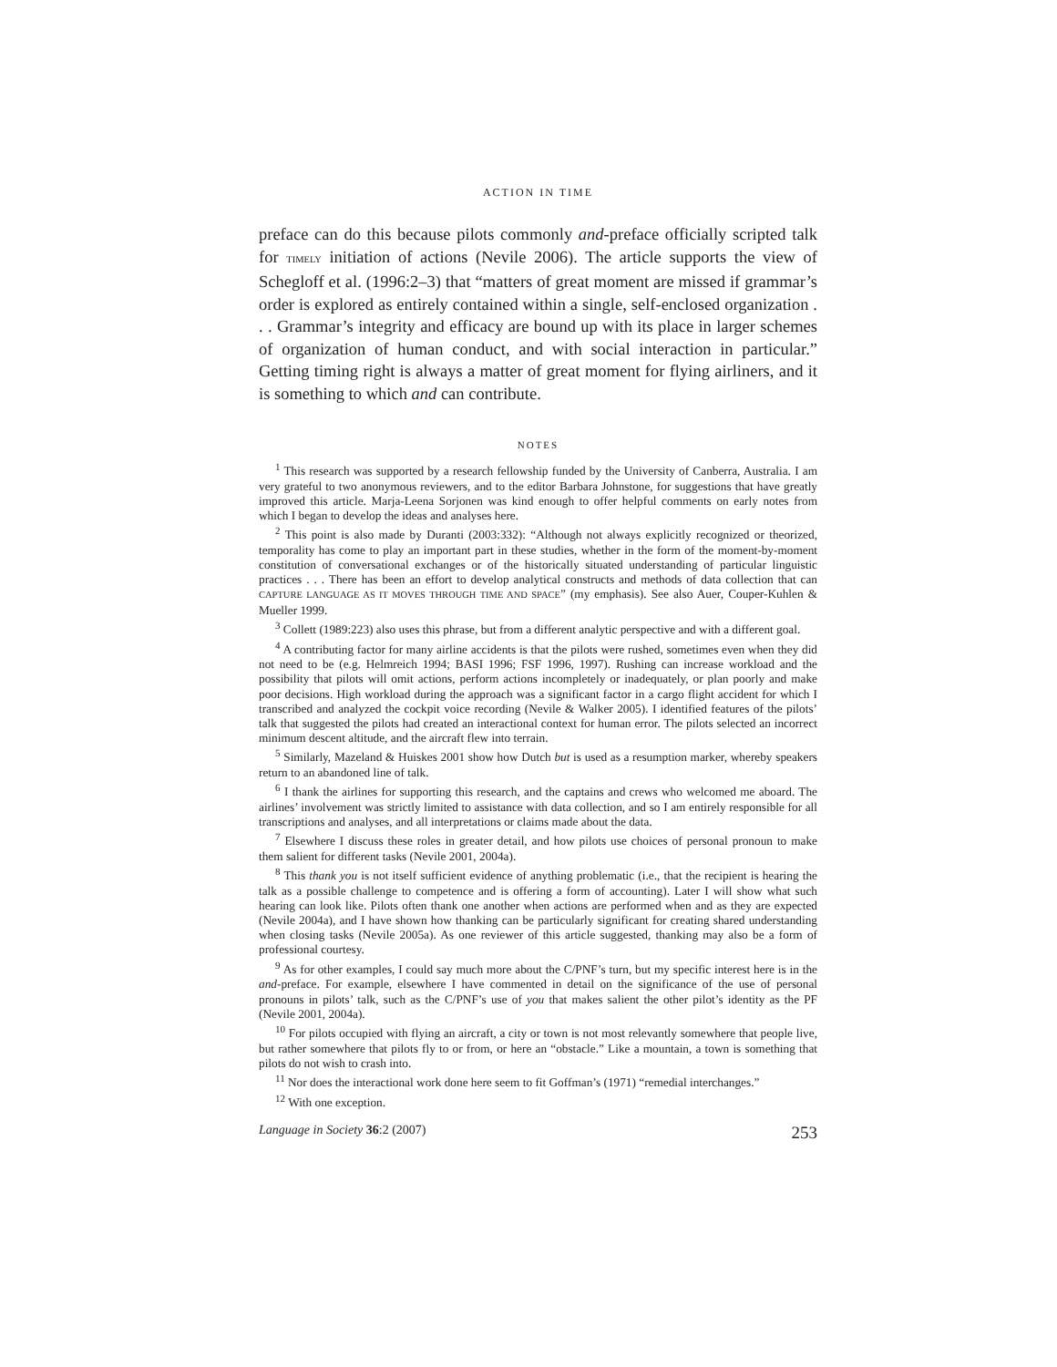ACTION IN TIME
preface can do this because pilots commonly and-preface officially scripted talk for TIMELY initiation of actions (Nevile 2006). The article supports the view of Schegloff et al. (1996:2–3) that “matters of great moment are missed if grammar’s order is explored as entirely contained within a single, self-enclosed organization . . . Grammar’s integrity and efficacy are bound up with its place in larger schemes of organization of human conduct, and with social interaction in particular.” Getting timing right is always a matter of great moment for flying airliners, and it is something to which and can contribute.
NOTES
<sup>1</sup> This research was supported by a research fellowship funded by the University of Canberra, Australia. I am very grateful to two anonymous reviewers, and to the editor Barbara Johnstone, for suggestions that have greatly improved this article. Marja-Leena Sorjonen was kind enough to offer helpful comments on early notes from which I began to develop the ideas and analyses here.
<sup>2</sup> This point is also made by Duranti (2003:332): “Although not always explicitly recognized or theorized, temporality has come to play an important part in these studies, whether in the form of the moment-by-moment constitution of conversational exchanges or of the historically situated understanding of particular linguistic practices . . . There has been an effort to develop analytical constructs and methods of data collection that can CAPTURE LANGUAGE AS IT MOVES THROUGH TIME AND SPACE” (my emphasis). See also Auer, Couper-Kuhlen & Mueller 1999.
<sup>3</sup> Collett (1989:223) also uses this phrase, but from a different analytic perspective and with a different goal.
<sup>4</sup> A contributing factor for many airline accidents is that the pilots were rushed, sometimes even when they did not need to be (e.g. Helmreich 1994; BASI 1996; FSF 1996, 1997). Rushing can increase workload and the possibility that pilots will omit actions, perform actions incompletely or inadequately, or plan poorly and make poor decisions. High workload during the approach was a significant factor in a cargo flight accident for which I transcribed and analyzed the cockpit voice recording (Nevile & Walker 2005). I identified features of the pilots’ talk that suggested the pilots had created an interactional context for human error. The pilots selected an incorrect minimum descent altitude, and the aircraft flew into terrain.
<sup>5</sup> Similarly, Mazeland & Huiskes 2001 show how Dutch but is used as a resumption marker, whereby speakers return to an abandoned line of talk.
<sup>6</sup> I thank the airlines for supporting this research, and the captains and crews who welcomed me aboard. The airlines’ involvement was strictly limited to assistance with data collection, and so I am entirely responsible for all transcriptions and analyses, and all interpretations or claims made about the data.
<sup>7</sup> Elsewhere I discuss these roles in greater detail, and how pilots use choices of personal pronoun to make them salient for different tasks (Nevile 2001, 2004a).
<sup>8</sup> This thank you is not itself sufficient evidence of anything problematic (i.e., that the recipient is hearing the talk as a possible challenge to competence and is offering a form of accounting). Later I will show what such hearing can look like. Pilots often thank one another when actions are performed when and as they are expected (Nevile 2004a), and I have shown how thanking can be particularly significant for creating shared understanding when closing tasks (Nevile 2005a). As one reviewer of this article suggested, thanking may also be a form of professional courtesy.
<sup>9</sup> As for other examples, I could say much more about the C/PNF’s turn, but my specific interest here is in the and-preface. For example, elsewhere I have commented in detail on the significance of the use of personal pronouns in pilots’ talk, such as the C/PNF’s use of you that makes salient the other pilot’s identity as the PF (Nevile 2001, 2004a).
<sup>10</sup> For pilots occupied with flying an aircraft, a city or town is not most relevantly somewhere that people live, but rather somewhere that pilots fly to or from, or here an “obstacle.” Like a mountain, a town is something that pilots do not wish to crash into.
<sup>11</sup> Nor does the interactional work done here seem to fit Goffman’s (1971) “remedial interchanges.”
<sup>12</sup> With one exception.
Language in Society 36:2 (2007) 253